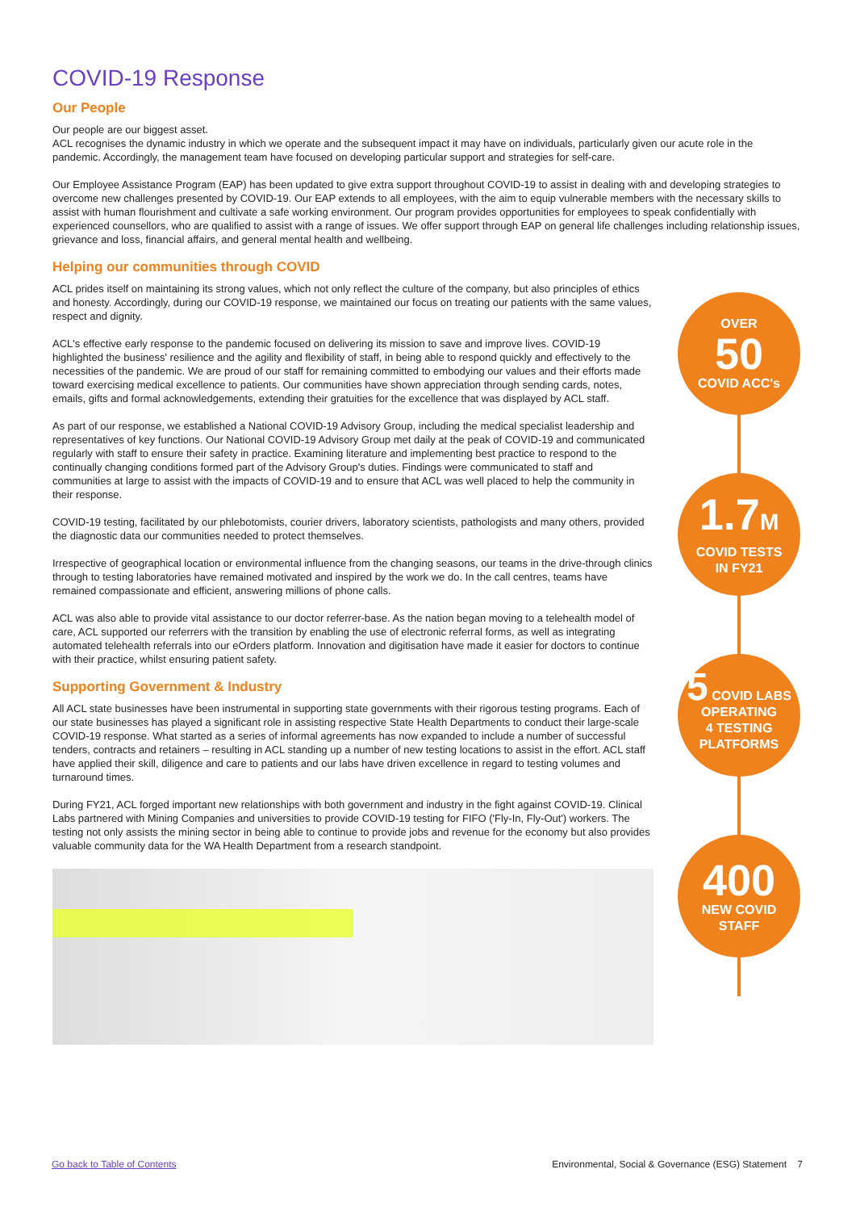COVID-19 Response
Our People
Our people are our biggest asset.
ACL recognises the dynamic industry in which we operate and the subsequent impact it may have on individuals, particularly given our acute role in the pandemic. Accordingly, the management team have focused on developing particular support and strategies for self-care.
Our Employee Assistance Program (EAP) has been updated to give extra support throughout COVID-19 to assist in dealing with and developing strategies to overcome new challenges presented by COVID-19. Our EAP extends to all employees, with the aim to equip vulnerable members with the necessary skills to assist with human flourishment and cultivate a safe working environment. Our program provides opportunities for employees to speak confidentially with experienced counsellors, who are qualified to assist with a range of issues. We offer support through EAP on general life challenges including relationship issues, grievance and loss, financial affairs, and general mental health and wellbeing.
Helping our communities through COVID
ACL prides itself on maintaining its strong values, which not only reflect the culture of the company, but also principles of ethics and honesty. Accordingly, during our COVID-19 response, we maintained our focus on treating our patients with the same values, respect and dignity.
ACL's effective early response to the pandemic focused on delivering its mission to save and improve lives. COVID-19 highlighted the business' resilience and the agility and flexibility of staff, in being able to respond quickly and effectively to the necessities of the pandemic. We are proud of our staff for remaining committed to embodying our values and their efforts made toward exercising medical excellence to patients. Our communities have shown appreciation through sending cards, notes, emails, gifts and formal acknowledgements, extending their gratuities for the excellence that was displayed by ACL staff.
As part of our response, we established a National COVID-19 Advisory Group, including the medical specialist leadership and representatives of key functions. Our National COVID-19 Advisory Group met daily at the peak of COVID-19 and communicated regularly with staff to ensure their safety in practice. Examining literature and implementing best practice to respond to the continually changing conditions formed part of the Advisory Group's duties. Findings were communicated to staff and communities at large to assist with the impacts of COVID-19 and to ensure that ACL was well placed to help the community in their response.
COVID-19 testing, facilitated by our phlebotomists, courier drivers, laboratory scientists, pathologists and many others, provided the diagnostic data our communities needed to protect themselves.
Irrespective of geographical location or environmental influence from the changing seasons, our teams in the drive-through clinics through to testing laboratories have remained motivated and inspired by the work we do. In the call centres, teams have remained compassionate and efficient, answering millions of phone calls.
ACL was also able to provide vital assistance to our doctor referrer-base. As the nation began moving to a telehealth model of care, ACL supported our referrers with the transition by enabling the use of electronic referral forms, as well as integrating automated telehealth referrals into our eOrders platform. Innovation and digitisation have made it easier for doctors to continue with their practice, whilst ensuring patient safety.
Supporting Government & Industry
All ACL state businesses have been instrumental in supporting state governments with their rigorous testing programs. Each of our state businesses has played a significant role in assisting respective State Health Departments to conduct their large-scale COVID-19 response. What started as a series of informal agreements has now expanded to include a number of successful tenders, contracts and retainers – resulting in ACL standing up a number of new testing locations to assist in the effort. ACL staff have applied their skill, diligence and care to patients and our labs have driven excellence in regard to testing volumes and turnaround times.
During FY21, ACL forged important new relationships with both government and industry in the fight against COVID-19. Clinical Labs partnered with Mining Companies and universities to provide COVID-19 testing for FIFO ('Fly-In, Fly-Out') workers. The testing not only assists the mining sector in being able to continue to provide jobs and revenue for the economy but also provides valuable community data for the WA Health Department from a research standpoint.
OVER
50
COVID ACC's
1.7M
COVID TESTS
IN FY21
5 COVID LABS
OPERATING
4 TESTING
PLATFORMS
400
NEW COVID
STAFF
Go back to Table of Contents Environmental, Social & Governance (ESG) Statement 7